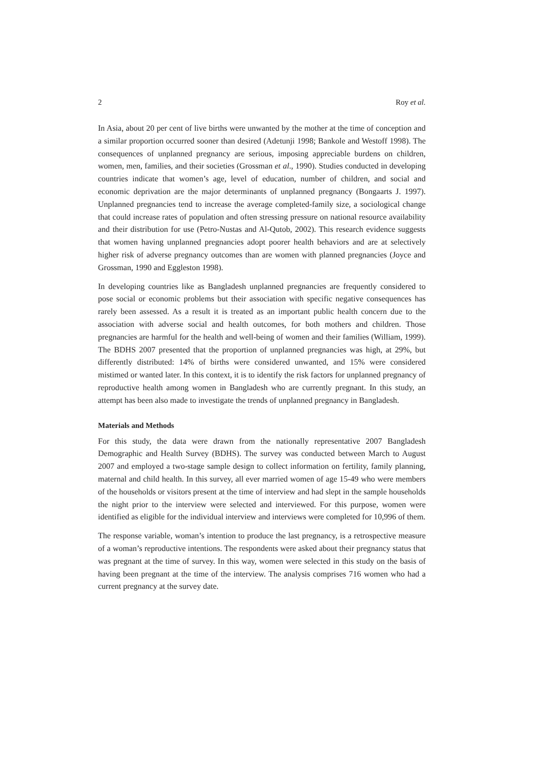2 Roy et al.
In Asia, about 20 per cent of live births were unwanted by the mother at the time of conception and a similar proportion occurred sooner than desired (Adetunji 1998; Bankole and Westoff 1998). The consequences of unplanned pregnancy are serious, imposing appreciable burdens on children, women, men, families, and their societies (Grossman et al., 1990). Studies conducted in developing countries indicate that women’s age, level of education, number of children, and social and economic deprivation are the major determinants of unplanned pregnancy (Bongaarts J. 1997). Unplanned pregnancies tend to increase the average completed-family size, a sociological change that could increase rates of population and often stressing pressure on national resource availability and their distribution for use (Petro-Nustas and Al-Qutob, 2002). This research evidence suggests that women having unplanned pregnancies adopt poorer health behaviors and are at selectively higher risk of adverse pregnancy outcomes than are women with planned pregnancies (Joyce and Grossman, 1990 and Eggleston 1998).
In developing countries like as Bangladesh unplanned pregnancies are frequently considered to pose social or economic problems but their association with specific negative consequences has rarely been assessed. As a result it is treated as an important public health concern due to the association with adverse social and health outcomes, for both mothers and children. Those pregnancies are harmful for the health and well-being of women and their families (William, 1999). The BDHS 2007 presented that the proportion of unplanned pregnancies was high, at 29%, but differently distributed: 14% of births were considered unwanted, and 15% were considered mistimed or wanted later. In this context, it is to identify the risk factors for unplanned pregnancy of reproductive health among women in Bangladesh who are currently pregnant. In this study, an attempt has been also made to investigate the trends of unplanned pregnancy in Bangladesh.
Materials and Methods
For this study, the data were drawn from the nationally representative 2007 Bangladesh Demographic and Health Survey (BDHS). The survey was conducted between March to August 2007 and employed a two-stage sample design to collect information on fertility, family planning, maternal and child health. In this survey, all ever married women of age 15-49 who were members of the households or visitors present at the time of interview and had slept in the sample households the night prior to the interview were selected and interviewed. For this purpose, women were identified as eligible for the individual interview and interviews were completed for 10,996 of them.
The response variable, woman’s intention to produce the last pregnancy, is a retrospective measure of a woman’s reproductive intentions. The respondents were asked about their pregnancy status that was pregnant at the time of survey. In this way, women were selected in this study on the basis of having been pregnant at the time of the interview. The analysis comprises 716 women who had a current pregnancy at the survey date.